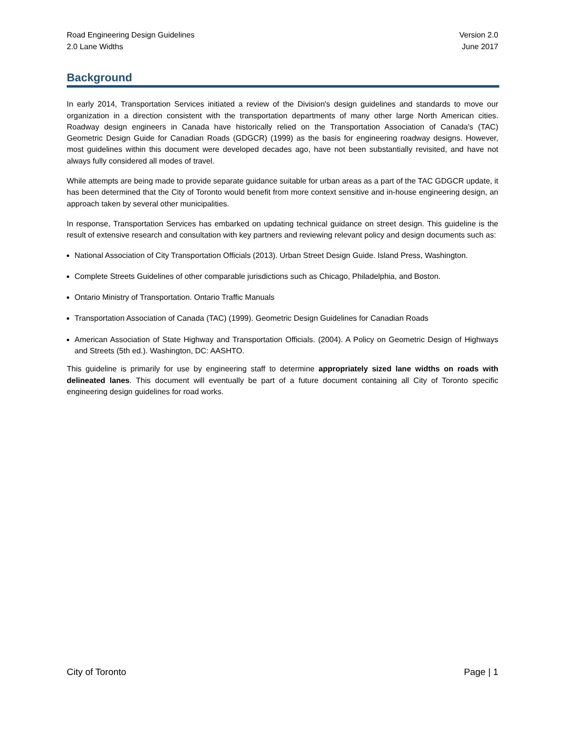Road Engineering Design Guidelines
2.0 Lane Widths
Version 2.0
June 2017
Background
In early 2014, Transportation Services initiated a review of the Division's design guidelines and standards to move our organization in a direction consistent with the transportation departments of many other large North American cities. Roadway design engineers in Canada have historically relied on the Transportation Association of Canada's (TAC) Geometric Design Guide for Canadian Roads (GDGCR) (1999) as the basis for engineering roadway designs. However, most guidelines within this document were developed decades ago, have not been substantially revisited, and have not always fully considered all modes of travel.
While attempts are being made to provide separate guidance suitable for urban areas as a part of the TAC GDGCR update, it has been determined that the City of Toronto would benefit from more context sensitive and in-house engineering design, an approach taken by several other municipalities.
In response, Transportation Services has embarked on updating technical guidance on street design. This guideline is the result of extensive research and consultation with key partners and reviewing relevant policy and design documents such as:
National Association of City Transportation Officials (2013). Urban Street Design Guide. Island Press, Washington.
Complete Streets Guidelines of other comparable jurisdictions such as Chicago, Philadelphia, and Boston.
Ontario Ministry of Transportation. Ontario Traffic Manuals
Transportation Association of Canada (TAC) (1999). Geometric Design Guidelines for Canadian Roads
American Association of State Highway and Transportation Officials. (2004). A Policy on Geometric Design of Highways and Streets (5th ed.). Washington, DC: AASHTO.
This guideline is primarily for use by engineering staff to determine appropriately sized lane widths on roads with delineated lanes. This document will eventually be part of a future document containing all City of Toronto specific engineering design guidelines for road works.
City of Toronto Page | 1